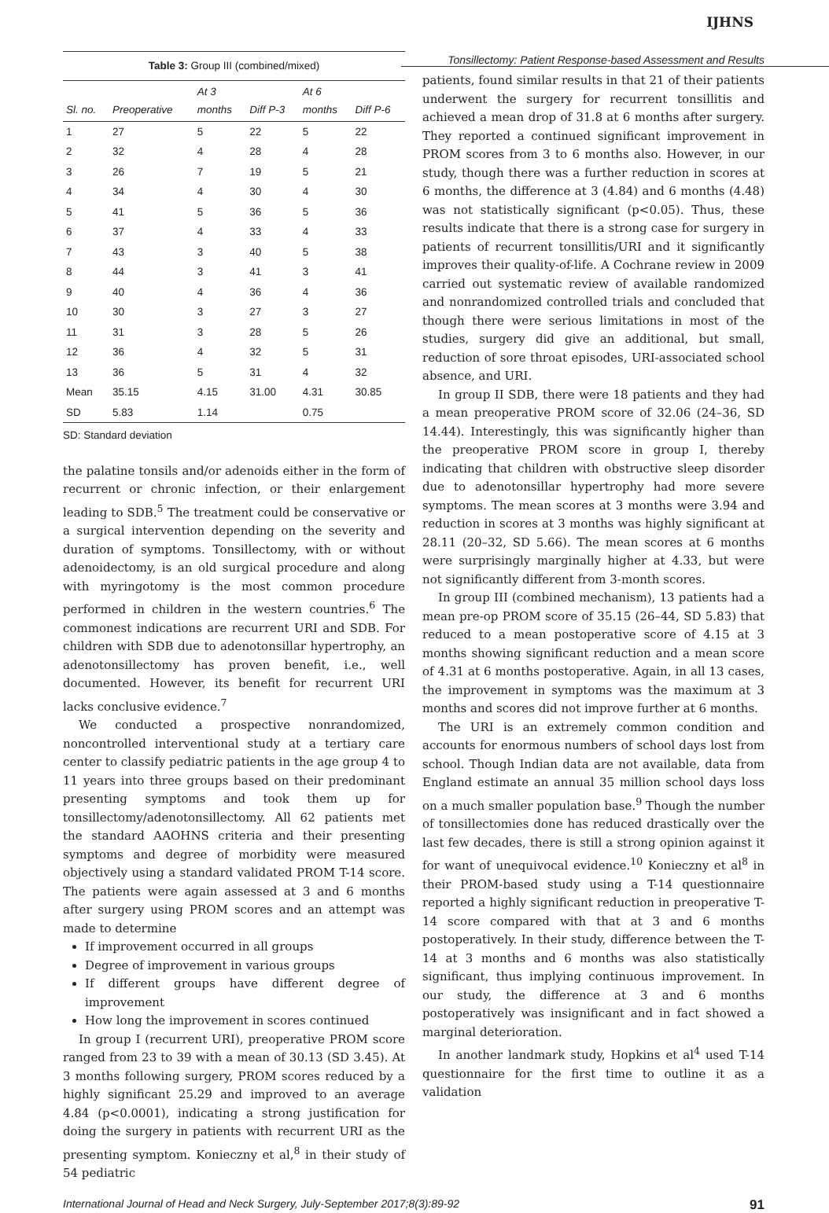IJHNS
Tonsillectomy: Patient Response-based Assessment and Results
Table 3: Group III (combined/mixed)
| Sl. no. | Preoperative | At 3 months | Diff P-3 | At 6 months | Diff P-6 |
| --- | --- | --- | --- | --- | --- |
| 1 | 27 | 5 | 22 | 5 | 22 |
| 2 | 32 | 4 | 28 | 4 | 28 |
| 3 | 26 | 7 | 19 | 5 | 21 |
| 4 | 34 | 4 | 30 | 4 | 30 |
| 5 | 41 | 5 | 36 | 5 | 36 |
| 6 | 37 | 4 | 33 | 4 | 33 |
| 7 | 43 | 3 | 40 | 5 | 38 |
| 8 | 44 | 3 | 41 | 3 | 41 |
| 9 | 40 | 4 | 36 | 4 | 36 |
| 10 | 30 | 3 | 27 | 3 | 27 |
| 11 | 31 | 3 | 28 | 5 | 26 |
| 12 | 36 | 4 | 32 | 5 | 31 |
| 13 | 36 | 5 | 31 | 4 | 32 |
| Mean | 35.15 | 4.15 | 31.00 | 4.31 | 30.85 |
| SD | 5.83 | 1.14 | | 0.75 | |
SD: Standard deviation
the palatine tonsils and/or adenoids either in the form of recurrent or chronic infection, or their enlargement leading to SDB.<sup>5</sup> The treatment could be conservative or a surgical intervention depending on the severity and duration of symptoms. Tonsillectomy, with or without adenoidectomy, is an old surgical procedure and along with myringotomy is the most common procedure performed in children in the western countries.<sup>6</sup> The commonest indications are recurrent URI and SDB. For children with SDB due to adenotonsillar hypertrophy, an adenotonsillectomy has proven benefit, i.e., well documented. However, its benefit for recurrent URI lacks conclusive evidence.<sup>7</sup>
We conducted a prospective nonrandomized, noncontrolled interventional study at a tertiary care center to classify pediatric patients in the age group 4 to 11 years into three groups based on their predominant presenting symptoms and took them up for tonsillectomy/adenotonsillectomy. All 62 patients met the standard AAOHNS criteria and their presenting symptoms and degree of morbidity were measured objectively using a standard validated PROM T-14 score. The patients were again assessed at 3 and 6 months after surgery using PROM scores and an attempt was made to determine
If improvement occurred in all groups
Degree of improvement in various groups
If different groups have different degree of improvement
How long the improvement in scores continued
In group I (recurrent URI), preoperative PROM score ranged from 23 to 39 with a mean of 30.13 (SD 3.45). At 3 months following surgery, PROM scores reduced by a highly significant 25.29 and improved to an average 4.84 (p<0.0001), indicating a strong justification for doing the surgery in patients with recurrent URI as the presenting symptom. Konieczny et al,<sup>8</sup> in their study of 54 pediatric
patients, found similar results in that 21 of their patients underwent the surgery for recurrent tonsillitis and achieved a mean drop of 31.8 at 6 months after surgery. They reported a continued significant improvement in PROM scores from 3 to 6 months also. However, in our study, though there was a further reduction in scores at 6 months, the difference at 3 (4.84) and 6 months (4.48) was not statistically significant (p<0.05). Thus, these results indicate that there is a strong case for surgery in patients of recurrent tonsillitis/URI and it significantly improves their quality-of-life. A Cochrane review in 2009 carried out systematic review of available randomized and nonrandomized controlled trials and concluded that though there were serious limitations in most of the studies, surgery did give an additional, but small, reduction of sore throat episodes, URI-associated school absence, and URI.
In group II SDB, there were 18 patients and they had a mean preoperative PROM score of 32.06 (24–36, SD 14.44). Interestingly, this was significantly higher than the preoperative PROM score in group I, thereby indicating that children with obstructive sleep disorder due to adenotonsillar hypertrophy had more severe symptoms. The mean scores at 3 months were 3.94 and reduction in scores at 3 months was highly significant at 28.11 (20–32, SD 5.66). The mean scores at 6 months were surprisingly marginally higher at 4.33, but were not significantly different from 3-month scores.
In group III (combined mechanism), 13 patients had a mean pre-op PROM score of 35.15 (26–44, SD 5.83) that reduced to a mean postoperative score of 4.15 at 3 months showing significant reduction and a mean score of 4.31 at 6 months postoperative. Again, in all 13 cases, the improvement in symptoms was the maximum at 3 months and scores did not improve further at 6 months.
The URI is an extremely common condition and accounts for enormous numbers of school days lost from school. Though Indian data are not available, data from England estimate an annual 35 million school days loss on a much smaller population base.<sup>9</sup> Though the number of tonsillectomies done has reduced drastically over the last few decades, there is still a strong opinion against it for want of unequivocal evidence.<sup>10</sup> Konieczny et al<sup>8</sup> in their PROM-based study using a T-14 questionnaire reported a highly significant reduction in preoperative T-14 score compared with that at 3 and 6 months postoperatively. In their study, difference between the T-14 at 3 months and 6 months was also statistically significant, thus implying continuous improvement. In our study, the difference at 3 and 6 months postoperatively was insignificant and in fact showed a marginal deterioration.
In another landmark study, Hopkins et al<sup>4</sup> used T-14 questionnaire for the first time to outline it as a validation
International Journal of Head and Neck Surgery, July-September 2017;8(3):89-92 91